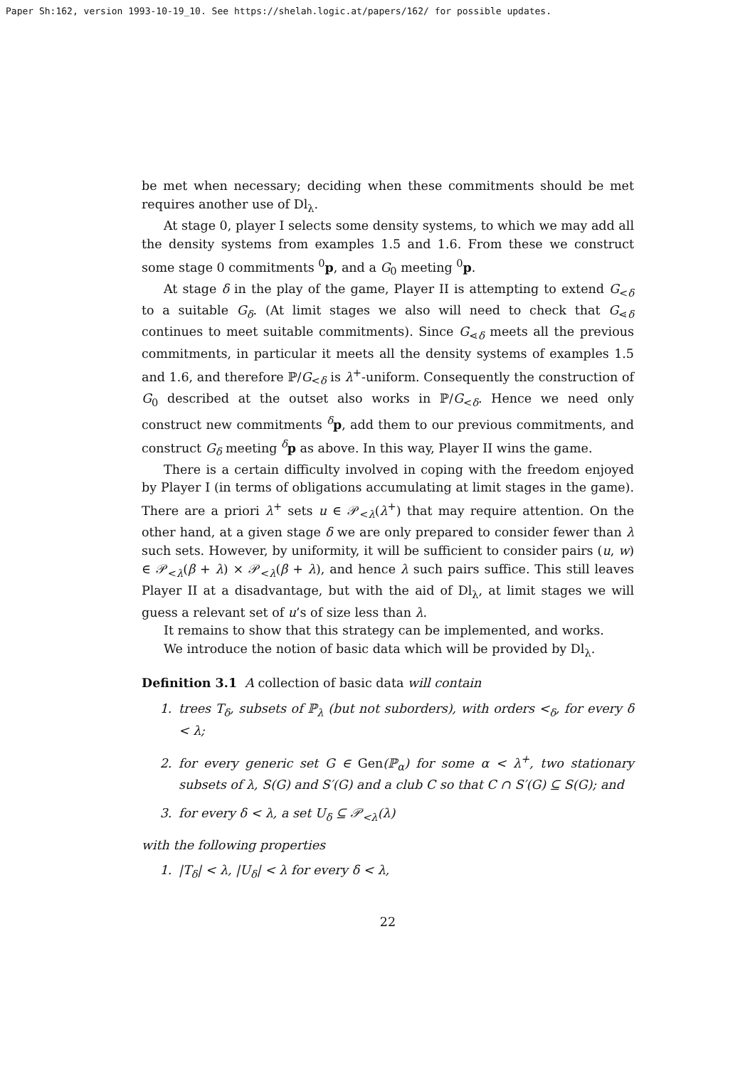Paper Sh:162, version 1993-10-19_10. See https://shelah.logic.at/papers/162/ for possible updates.
be met when necessary; deciding when these commitments should be met requires another use of Dl<sub>λ</sub>.
At stage 0, player I selects some density systems, to which we may add all the density systems from examples 1.5 and 1.6. From these we construct some stage 0 commitments <sup>0</sup>p, and a G<sub>0</sub> meeting <sup>0</sup>p.
At stage δ in the play of the game, Player II is attempting to extend G<sub><δ</sub> to a suitable G<sub>δ</sub>. (At limit stages we also will need to check that G<sub>⋖δ</sub> continues to meet suitable commitments). Since G<sub>⋖δ</sub> meets all the previous commitments, in particular it meets all the density systems of examples 1.5 and 1.6, and therefore ℙ/G<sub><δ</sub> is λ<sup>+</sup>-uniform. Consequently the construction of G<sub>0</sub> described at the outset also works in ℙ/G<sub><δ</sub>. Hence we need only construct new commitments <sup>δ</sup>p, add them to our previous commitments, and construct G<sub>δ</sub> meeting <sup>δ</sup>p as above. In this way, Player II wins the game.
There is a certain difficulty involved in coping with the freedom enjoyed by Player I (in terms of obligations accumulating at limit stages in the game). There are a priori λ<sup>+</sup> sets u ∈ 𝒫<sub><λ</sub>(λ<sup>+</sup>) that may require attention. On the other hand, at a given stage δ we are only prepared to consider fewer than λ such sets. However, by uniformity, it will be sufficient to consider pairs (u, w) ∈ 𝒫<sub><λ</sub>(β + λ) × 𝒫<sub><λ</sub>(β + λ), and hence λ such pairs suffice. This still leaves Player II at a disadvantage, but with the aid of Dl<sub>λ</sub>, at limit stages we will guess a relevant set of u’s of size less than λ.
It remains to show that this strategy can be implemented, and works.
We introduce the notion of basic data which will be provided by Dl<sub>λ</sub>.
Definition 3.1 A collection of basic data will contain
1. trees T<sub>δ</sub>, subsets of ℙ<sub>λ</sub> (but not suborders), with orders <<sub>δ</sub>, for every δ < λ;
2. for every generic set G ∈ Gen(ℙ<sub>α</sub>) for some α < λ<sup>+</sup>, two stationary subsets of λ, S(G) and S′(G) and a club C so that C ∩ S′(G) ⊆ S(G); and
3. for every δ < λ, a set U<sub>δ</sub> ⊆ 𝒫<sub><λ</sub>(λ)
with the following properties
1. |T<sub>δ</sub>| < λ, |U<sub>δ</sub>| < λ for every δ < λ,
22